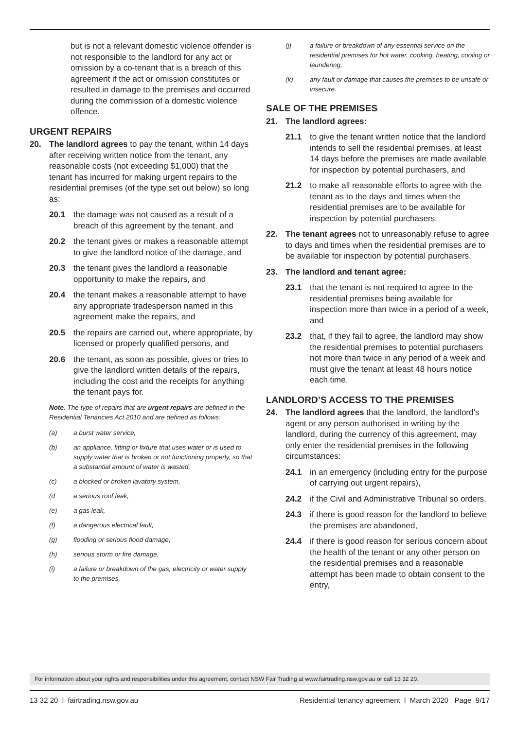but is not a relevant domestic violence offender is not responsible to the landlord for any act or omission by a co-tenant that is a breach of this agreement if the act or omission constitutes or resulted in damage to the premises and occurred during the commission of a domestic violence offence.
URGENT REPAIRS
20. The landlord agrees to pay the tenant, within 14 days after receiving written notice from the tenant, any reasonable costs (not exceeding $1,000) that the tenant has incurred for making urgent repairs to the residential premises (of the type set out below) so long as:
20.1 the damage was not caused as a result of a breach of this agreement by the tenant, and
20.2 the tenant gives or makes a reasonable attempt to give the landlord notice of the damage, and
20.3 the tenant gives the landlord a reasonable opportunity to make the repairs, and
20.4 the tenant makes a reasonable attempt to have any appropriate tradesperson named in this agreement make the repairs, and
20.5 the repairs are carried out, where appropriate, by licensed or properly qualified persons, and
20.6 the tenant, as soon as possible, gives or tries to give the landlord written details of the repairs, including the cost and the receipts for anything the tenant pays for.
Note. The type of repairs that are urgent repairs are defined in the Residential Tenancies Act 2010 and are defined as follows:
(a) a burst water service,
(b) an appliance, fitting or fixture that uses water or is used to supply water that is broken or not functioning properly, so that a substantial amount of water is wasted,
(c) a blocked or broken lavatory system,
(d a serious roof leak,
(e) a gas leak,
(f) a dangerous electrical fault,
(g) flooding or serious flood damage,
(h) serious storm or fire damage,
(i) a failure or breakdown of the gas, electricity or water supply to the premises,
(j) a failure or breakdown of any essential service on the residential premises for hot water, cooking, heating, cooling or laundering,
(k) any fault or damage that causes the premises to be unsafe or insecure.
SALE OF THE PREMISES
21. The landlord agrees:
21.1 to give the tenant written notice that the landlord intends to sell the residential premises, at least 14 days before the premises are made available for inspection by potential purchasers, and
21.2 to make all reasonable efforts to agree with the tenant as to the days and times when the residential premises are to be available for inspection by potential purchasers.
22. The tenant agrees not to unreasonably refuse to agree to days and times when the residential premises are to be available for inspection by potential purchasers.
23. The landlord and tenant agree:
23.1 that the tenant is not required to agree to the residential premises being available for inspection more than twice in a period of a week, and
23.2 that, if they fail to agree, the landlord may show the residential premises to potential purchasers not more than twice in any period of a week and must give the tenant at least 48 hours notice each time.
LANDLORD’S ACCESS TO THE PREMISES
24. The landlord agrees that the landlord, the landlord’s agent or any person authorised in writing by the landlord, during the currency of this agreement, may only enter the residential premises in the following circumstances:
24.1 in an emergency (including entry for the purpose of carrying out urgent repairs),
24.2 if the Civil and Administrative Tribunal so orders,
24.3 if there is good reason for the landlord to believe the premises are abandoned,
24.4 if there is good reason for serious concern about the health of the tenant or any other person on the residential premises and a reasonable attempt has been made to obtain consent to the entry,
For information about your rights and responsibilities under this agreement, contact NSW Fair Trading at www.fairtrading.nsw.gov.au or call 13 32 20.
13 32 20 l fairtrading.nsw.gov.au Residential tenancy agreement l March 2020 Page 9/17